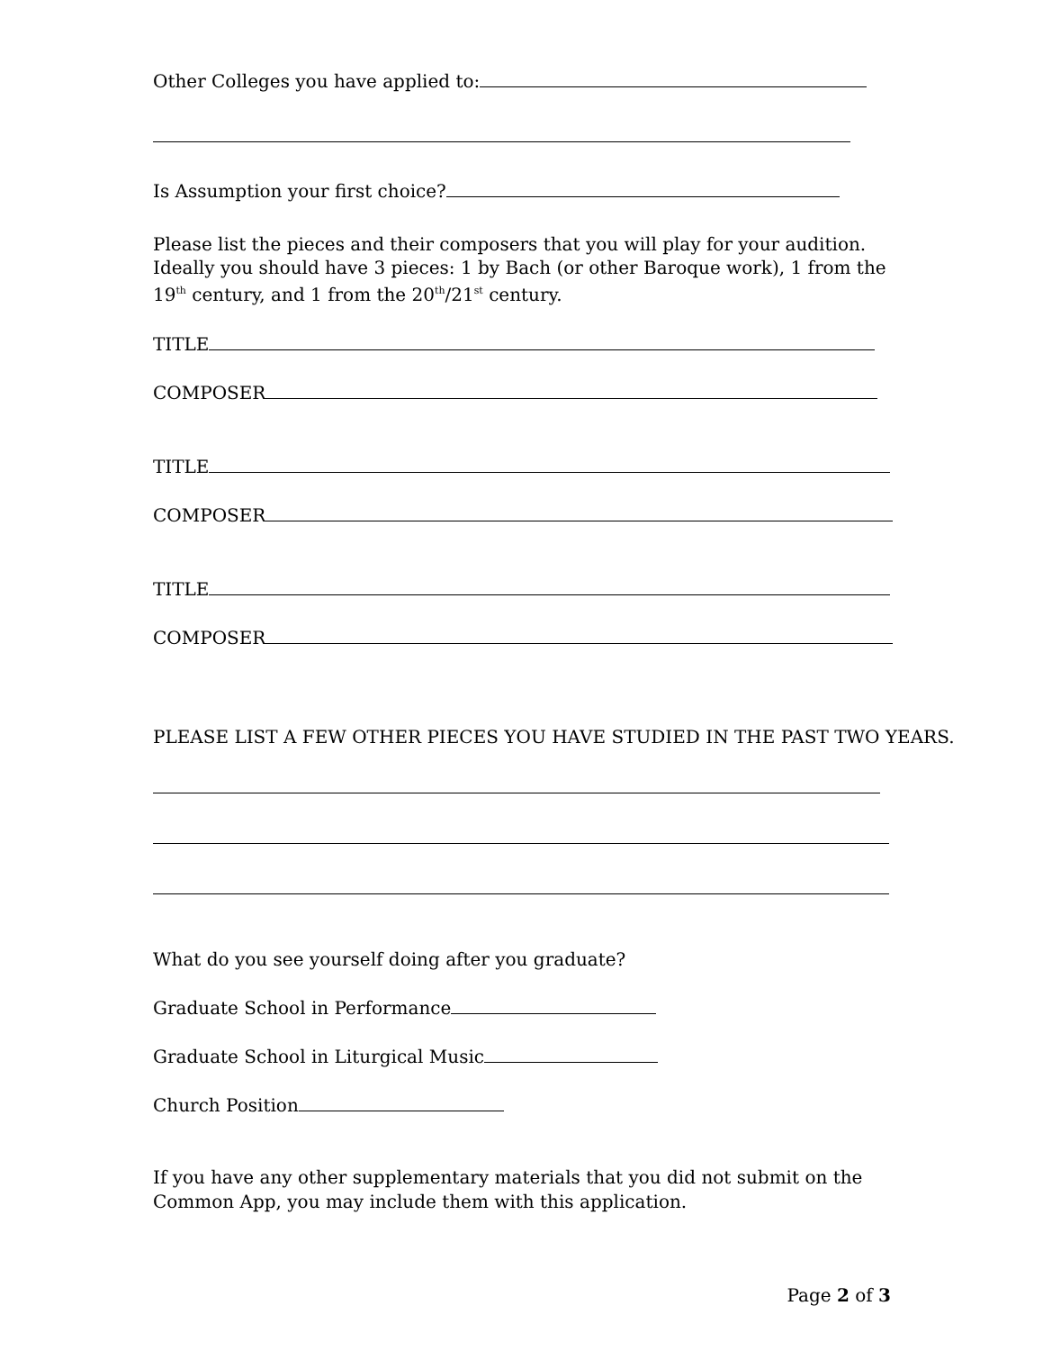Other Colleges you have applied to:
Is Assumption your first choice?
Please list the pieces and their composers that you will play for your audition. Ideally you should have 3 pieces: 1 by Bach (or other Baroque work), 1 from the 19<sup>th</sup> century, and 1 from the 20<sup>th</sup>/21<sup>st</sup> century.
TITLE
COMPOSER
TITLE
COMPOSER
TITLE
COMPOSER
PLEASE LIST A FEW OTHER PIECES YOU HAVE STUDIED IN THE PAST TWO YEARS.
What do you see yourself doing after you graduate?
Graduate School in Performance
Graduate School in Liturgical Music
Church Position
If you have any other supplementary materials that you did not submit on the Common App, you may include them with this application.
Page 2 of 3